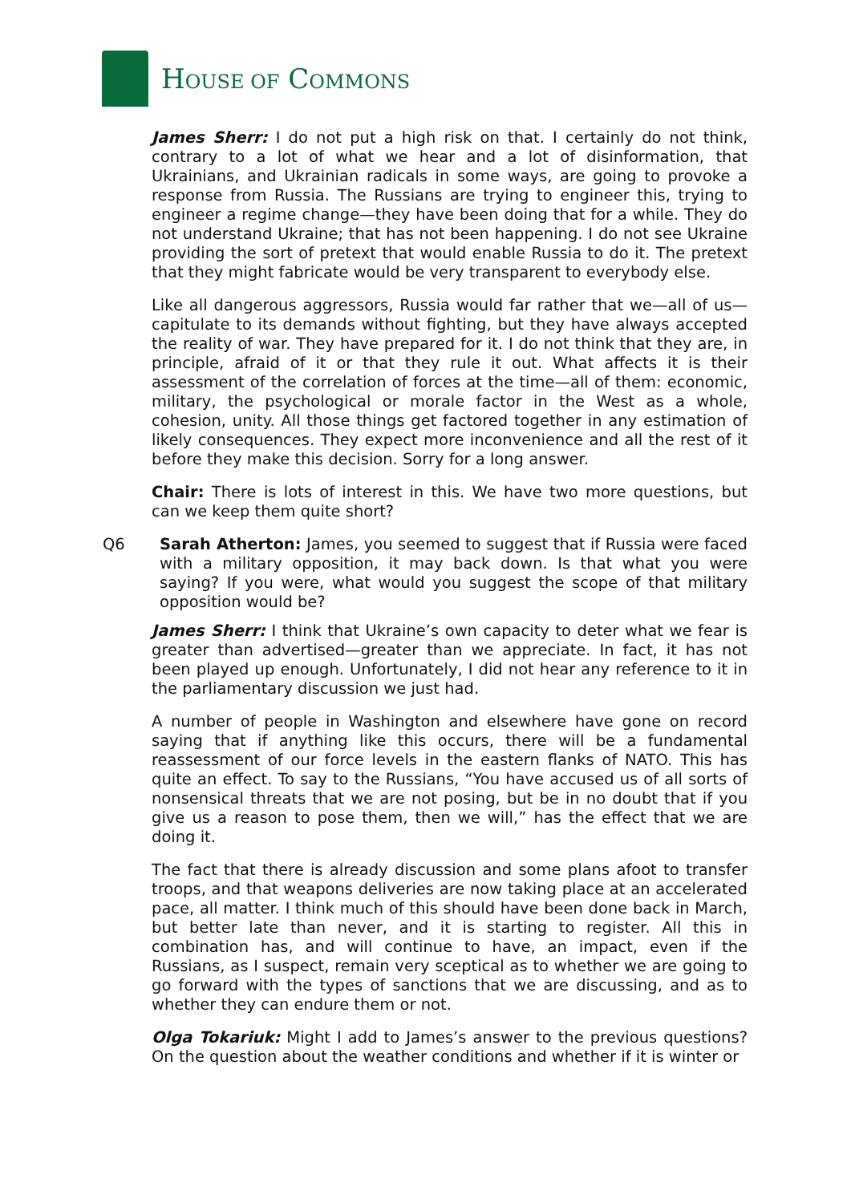HOUSE OF COMMONS
James Sherr: I do not put a high risk on that. I certainly do not think, contrary to a lot of what we hear and a lot of disinformation, that Ukrainians, and Ukrainian radicals in some ways, are going to provoke a response from Russia. The Russians are trying to engineer this, trying to engineer a regime change—they have been doing that for a while. They do not understand Ukraine; that has not been happening. I do not see Ukraine providing the sort of pretext that would enable Russia to do it. The pretext that they might fabricate would be very transparent to everybody else.
Like all dangerous aggressors, Russia would far rather that we—all of us—capitulate to its demands without fighting, but they have always accepted the reality of war. They have prepared for it. I do not think that they are, in principle, afraid of it or that they rule it out. What affects it is their assessment of the correlation of forces at the time—all of them: economic, military, the psychological or morale factor in the West as a whole, cohesion, unity. All those things get factored together in any estimation of likely consequences. They expect more inconvenience and all the rest of it before they make this decision. Sorry for a long answer.
Chair: There is lots of interest in this. We have two more questions, but can we keep them quite short?
Q6 Sarah Atherton: James, you seemed to suggest that if Russia were faced with a military opposition, it may back down. Is that what you were saying? If you were, what would you suggest the scope of that military opposition would be?
James Sherr: I think that Ukraine’s own capacity to deter what we fear is greater than advertised—greater than we appreciate. In fact, it has not been played up enough. Unfortunately, I did not hear any reference to it in the parliamentary discussion we just had.
A number of people in Washington and elsewhere have gone on record saying that if anything like this occurs, there will be a fundamental reassessment of our force levels in the eastern flanks of NATO. This has quite an effect. To say to the Russians, “You have accused us of all sorts of nonsensical threats that we are not posing, but be in no doubt that if you give us a reason to pose them, then we will,” has the effect that we are doing it.
The fact that there is already discussion and some plans afoot to transfer troops, and that weapons deliveries are now taking place at an accelerated pace, all matter. I think much of this should have been done back in March, but better late than never, and it is starting to register. All this in combination has, and will continue to have, an impact, even if the Russians, as I suspect, remain very sceptical as to whether we are going to go forward with the types of sanctions that we are discussing, and as to whether they can endure them or not.
Olga Tokariuk: Might I add to James’s answer to the previous questions? On the question about the weather conditions and whether if it is winter or